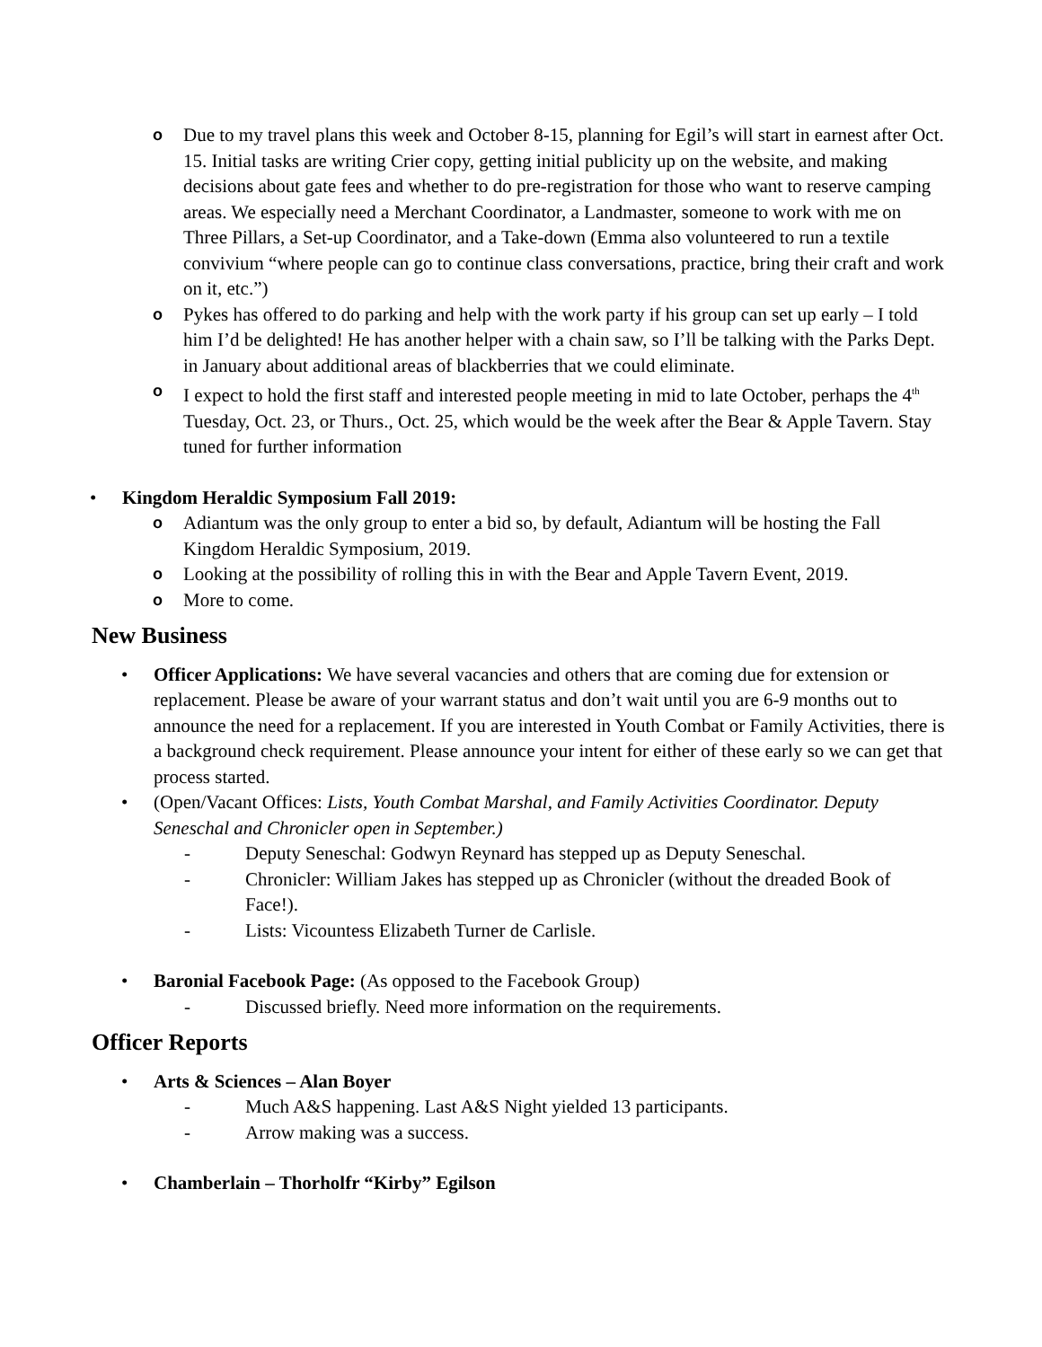o Due to my travel plans this week and October 8-15, planning for Egil’s will start in earnest after Oct. 15. Initial tasks are writing Crier copy, getting initial publicity up on the website, and making decisions about gate fees and whether to do pre-registration for those who want to reserve camping areas. We especially need a Merchant Coordinator, a Landmaster, someone to work with me on Three Pillars, a Set-up Coordinator, and a Take-down (Emma also volunteered to run a textile convivium “where people can go to continue class conversations, practice, bring their craft and work on it, etc.”)
o Pykes has offered to do parking and help with the work party if his group can set up early – I told him I’d be delighted! He has another helper with a chain saw, so I’ll be talking with the Parks Dept. in January about additional areas of blackberries that we could eliminate.
o I expect to hold the first staff and interested people meeting in mid to late October, perhaps the 4<sup>th</sup> Tuesday, Oct. 23, or Thurs., Oct. 25, which would be the week after the Bear & Apple Tavern. Stay tuned for further information
• Kingdom Heraldic Symposium Fall 2019:
o Adiantum was the only group to enter a bid so, by default, Adiantum will be hosting the Fall Kingdom Heraldic Symposium, 2019.
o Looking at the possibility of rolling this in with the Bear and Apple Tavern Event, 2019.
o More to come.
New Business
• Officer Applications: We have several vacancies and others that are coming due for extension or replacement. Please be aware of your warrant status and don’t wait until you are 6-9 months out to announce the need for a replacement. If you are interested in Youth Combat or Family Activities, there is a background check requirement. Please announce your intent for either of these early so we can get that process started.
• (Open/Vacant Offices: Lists, Youth Combat Marshal, and Family Activities Coordinator. Deputy Seneschal and Chronicler open in September.)
- Deputy Seneschal: Godwyn Reynard has stepped up as Deputy Seneschal.
- Chronicler: William Jakes has stepped up as Chronicler (without the dreaded Book of Face!).
- Lists: Vicountess Elizabeth Turner de Carlisle.
• Baronial Facebook Page: (As opposed to the Facebook Group)
- Discussed briefly. Need more information on the requirements.
Officer Reports
• Arts & Sciences – Alan Boyer
- Much A&S happening. Last A&S Night yielded 13 participants.
- Arrow making was a success.
• Chamberlain – Thorholfr “Kirby” Egilson